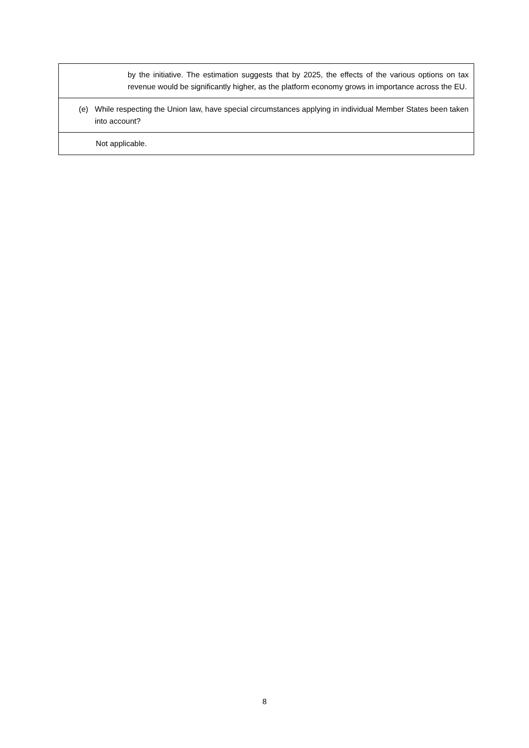| by the initiative. The estimation suggests that by 2025, the effects of the various options on tax revenue would be significantly higher, as the platform economy grows in importance across the EU. |
| (e) While respecting the Union law, have special circumstances applying in individual Member States been taken into account? |
| Not applicable. |
8